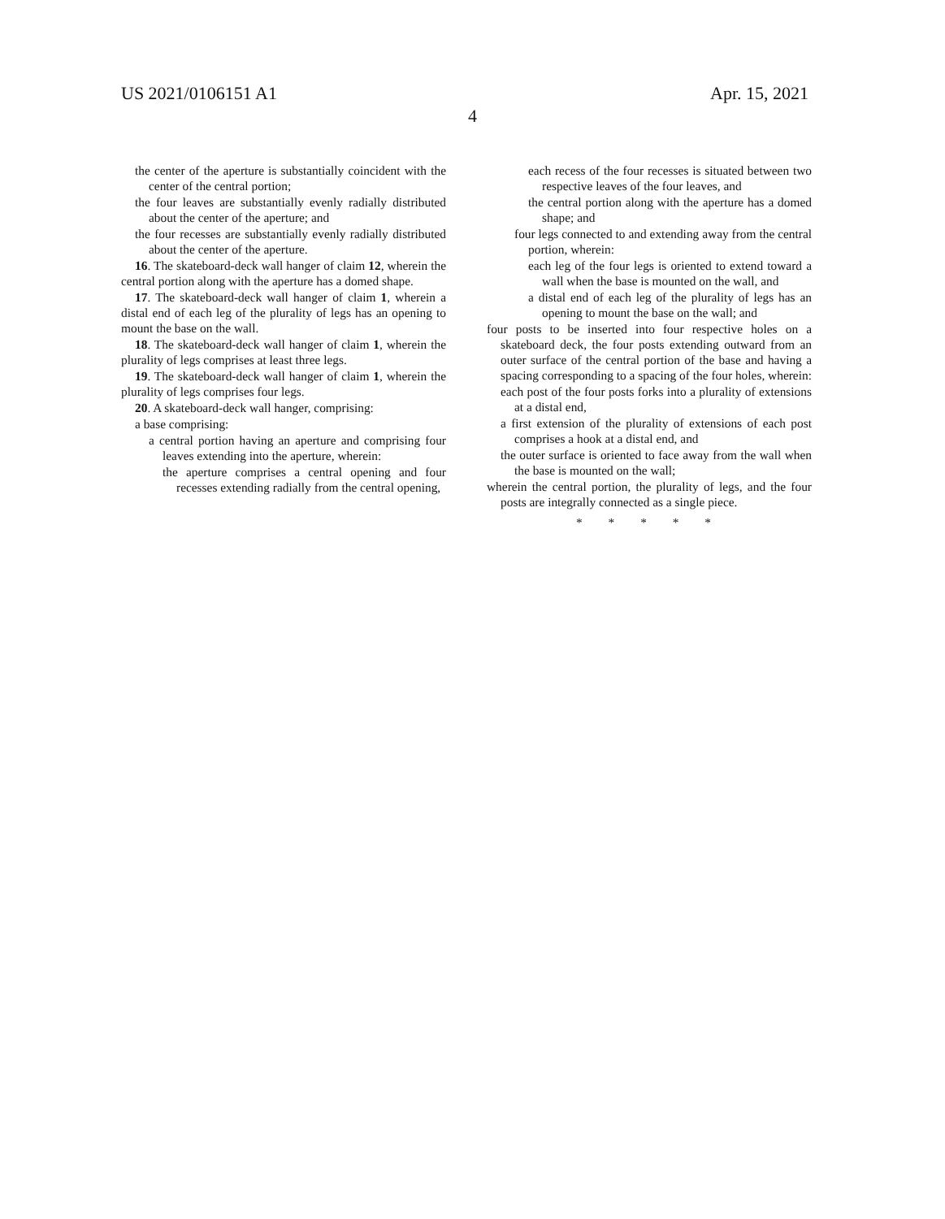US 2021/0106151 A1 Apr. 15, 2021
4
the center of the aperture is substantially coincident with the center of the central portion;
the four leaves are substantially evenly radially distributed about the center of the aperture; and
the four recesses are substantially evenly radially distributed about the center of the aperture.
16. The skateboard-deck wall hanger of claim 12, wherein the central portion along with the aperture has a domed shape.
17. The skateboard-deck wall hanger of claim 1, wherein a distal end of each leg of the plurality of legs has an opening to mount the base on the wall.
18. The skateboard-deck wall hanger of claim 1, wherein the plurality of legs comprises at least three legs.
19. The skateboard-deck wall hanger of claim 1, wherein the plurality of legs comprises four legs.
20. A skateboard-deck wall hanger, comprising:
a base comprising:
a central portion having an aperture and comprising four leaves extending into the aperture, wherein:
the aperture comprises a central opening and four recesses extending radially from the central opening,
each recess of the four recesses is situated between two respective leaves of the four leaves, and
the central portion along with the aperture has a domed shape; and
four legs connected to and extending away from the central portion, wherein:
each leg of the four legs is oriented to extend toward a wall when the base is mounted on the wall, and
a distal end of each leg of the plurality of legs has an opening to mount the base on the wall; and
four posts to be inserted into four respective holes on a skateboard deck, the four posts extending outward from an outer surface of the central portion of the base and having a spacing corresponding to a spacing of the four holes, wherein:
each post of the four posts forks into a plurality of extensions at a distal end,
a first extension of the plurality of extensions of each post comprises a hook at a distal end, and
the outer surface is oriented to face away from the wall when the base is mounted on the wall;
wherein the central portion, the plurality of legs, and the four posts are integrally connected as a single piece.
* * * * *